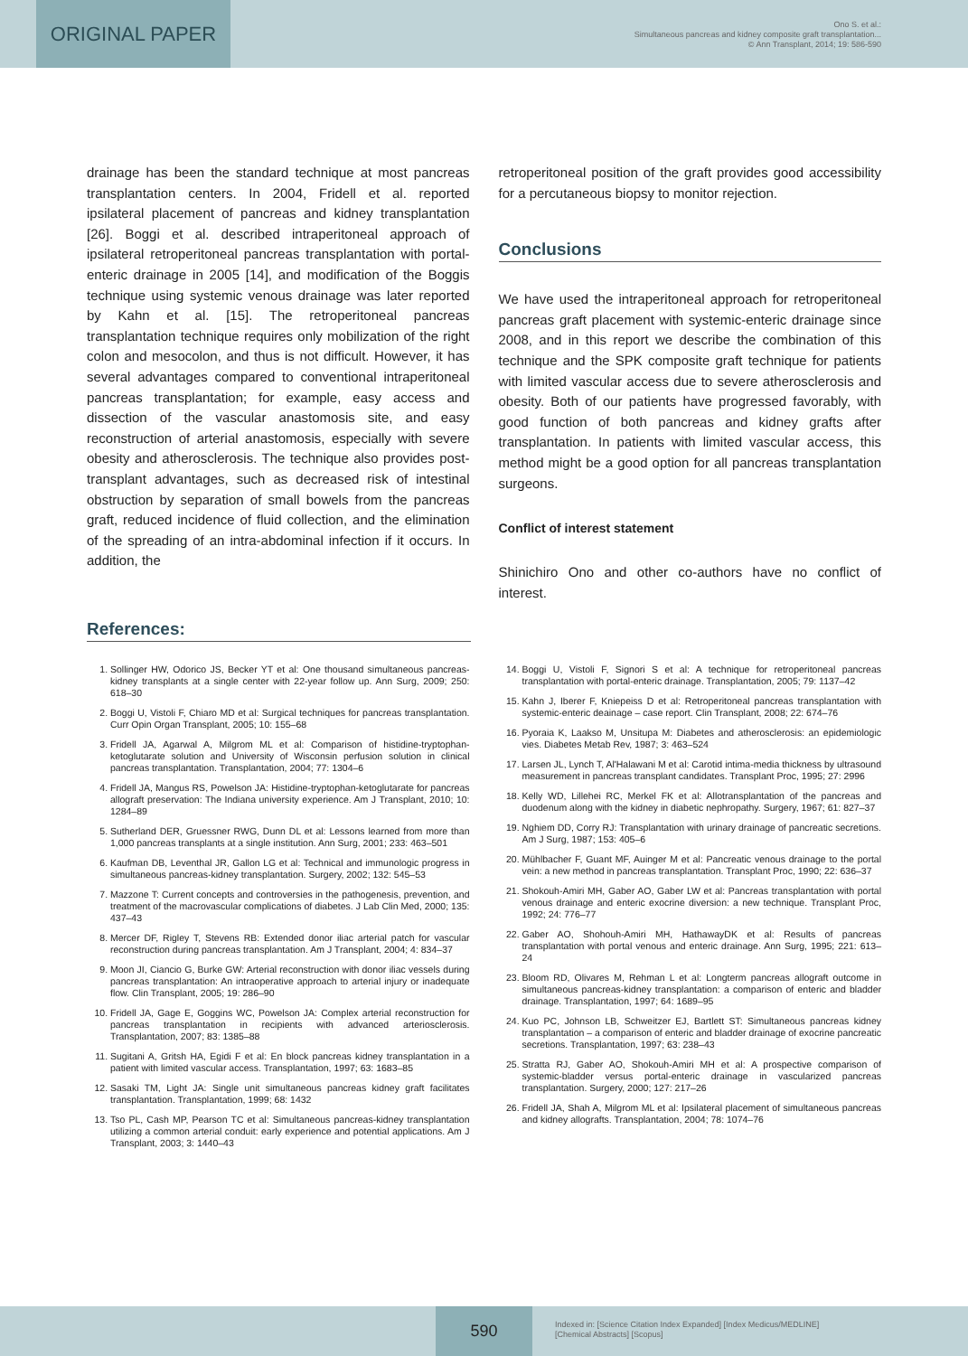ORIGINAL PAPER
Ono S. et al.:
Simultaneous pancreas and kidney composite graft transplantation...
© Ann Transplant, 2014; 19: 586-590
drainage has been the standard technique at most pancreas transplantation centers. In 2004, Fridell et al. reported ipsilateral placement of pancreas and kidney transplantation [26]. Boggi et al. described intraperitoneal approach of ipsilateral retroperitoneal pancreas transplantation with portal-enteric drainage in 2005 [14], and modification of the Boggis technique using systemic venous drainage was later reported by Kahn et al. [15]. The retroperitoneal pancreas transplantation technique requires only mobilization of the right colon and mesocolon, and thus is not difficult. However, it has several advantages compared to conventional intraperitoneal pancreas transplantation; for example, easy access and dissection of the vascular anastomosis site, and easy reconstruction of arterial anastomosis, especially with severe obesity and atherosclerosis. The technique also provides post-transplant advantages, such as decreased risk of intestinal obstruction by separation of small bowels from the pancreas graft, reduced incidence of fluid collection, and the elimination of the spreading of an intra-abdominal infection if it occurs. In addition, the
retroperitoneal position of the graft provides good accessibility for a percutaneous biopsy to monitor rejection.
Conclusions
We have used the intraperitoneal approach for retroperitoneal pancreas graft placement with systemic-enteric drainage since 2008, and in this report we describe the combination of this technique and the SPK composite graft technique for patients with limited vascular access due to severe atherosclerosis and obesity. Both of our patients have progressed favorably, with good function of both pancreas and kidney grafts after transplantation. In patients with limited vascular access, this method might be a good option for all pancreas transplantation surgeons.
Conflict of interest statement
Shinichiro Ono and other co-authors have no conflict of interest.
References:
1. Sollinger HW, Odorico JS, Becker YT et al: One thousand simultaneous pancreas-kidney transplants at a single center with 22-year follow up. Ann Surg, 2009; 250: 618–30
2. Boggi U, Vistoli F, Chiaro MD et al: Surgical techniques for pancreas transplantation. Curr Opin Organ Transplant, 2005; 10: 155–68
3. Fridell JA, Agarwal A, Milgrom ML et al: Comparison of histidine-tryptophan-ketoglutarate solution and University of Wisconsin perfusion solution in clinical pancreas transplantation. Transplantation, 2004; 77: 1304–6
4. Fridell JA, Mangus RS, Powelson JA: Histidine-tryptophan-ketoglutarate for pancreas allograft preservation: The Indiana university experience. Am J Transplant, 2010; 10: 1284–89
5. Sutherland DER, Gruessner RWG, Dunn DL et al: Lessons learned from more than 1,000 pancreas transplants at a single institution. Ann Surg, 2001; 233: 463–501
6. Kaufman DB, Leventhal JR, Gallon LG et al: Technical and immunologic progress in simultaneous pancreas-kidney transplantation. Surgery, 2002; 132: 545–53
7. Mazzone T: Current concepts and controversies in the pathogenesis, prevention, and treatment of the macrovascular complications of diabetes. J Lab Clin Med, 2000; 135: 437–43
8. Mercer DF, Rigley T, Stevens RB: Extended donor iliac arterial patch for vascular reconstruction during pancreas transplantation. Am J Transplant, 2004; 4: 834–37
9. Moon JI, Ciancio G, Burke GW: Arterial reconstruction with donor iliac vessels during pancreas transplantation: An intraoperative approach to arterial injury or inadequate flow. Clin Transplant, 2005; 19: 286–90
10. Fridell JA, Gage E, Goggins WC, Powelson JA: Complex arterial reconstruction for pancreas transplantation in recipients with advanced arteriosclerosis. Transplantation, 2007; 83: 1385–88
11. Sugitani A, Gritsh HA, Egidi F et al: En block pancreas kidney transplantation in a patient with limited vascular access. Transplantation, 1997; 63: 1683–85
12. Sasaki TM, Light JA: Single unit simultaneous pancreas kidney graft facilitates transplantation. Transplantation, 1999; 68: 1432
13. Tso PL, Cash MP, Pearson TC et al: Simultaneous pancreas-kidney transplantation utilizing a common arterial conduit: early experience and potential applications. Am J Transplant, 2003; 3: 1440–43
14. Boggi U, Vistoli F, Signori S et al: A technique for retroperitoneal pancreas transplantation with portal-enteric drainage. Transplantation, 2005; 79: 1137–42
15. Kahn J, Iberer F, Kniepeiss D et al: Retroperitoneal pancreas transplantation with systemic-enteric deainage – case report. Clin Transplant, 2008; 22: 674–76
16. Pyoraia K, Laakso M, Unsitupa M: Diabetes and atherosclerosis: an epidemiologic vies. Diabetes Metab Rev, 1987; 3: 463–524
17. Larsen JL, Lynch T, Al'Halawani M et al: Carotid intima-media thickness by ultrasound measurement in pancreas transplant candidates. Transplant Proc, 1995; 27: 2996
18. Kelly WD, Lillehei RC, Merkel FK et al: Allotransplantation of the pancreas and duodenum along with the kidney in diabetic nephropathy. Surgery, 1967; 61: 827–37
19. Nghiem DD, Corry RJ: Transplantation with urinary drainage of pancreatic secretions. Am J Surg, 1987; 153: 405–6
20. Mühlbacher F, Guant MF, Auinger M et al: Pancreatic venous drainage to the portal vein: a new method in pancreas transplantation. Transplant Proc, 1990; 22: 636–37
21. Shokouh-Amiri MH, Gaber AO, Gaber LW et al: Pancreas transplantation with portal venous drainage and enteric exocrine diversion: a new technique. Transplant Proc, 1992; 24: 776–77
22. Gaber AO, Shohouh-Amiri MH, HathawayDK et al: Results of pancreas transplantation with portal venous and enteric drainage. Ann Surg, 1995; 221: 613–24
23. Bloom RD, Olivares M, Rehman L et al: Longterm pancreas allograft outcome in simultaneous pancreas-kidney transplantation: a comparison of enteric and bladder drainage. Transplantation, 1997; 64: 1689–95
24. Kuo PC, Johnson LB, Schweitzer EJ, Bartlett ST: Simultaneous pancreas kidney transplantation – a comparison of enteric and bladder drainage of exocrine pancreatic secretions. Transplantation, 1997; 63: 238–43
25. Stratta RJ, Gaber AO, Shokouh-Amiri MH et al: A prospective comparison of systemic-bladder versus portal-enteric drainage in vascularized pancreas transplantation. Surgery, 2000; 127: 217–26
26. Fridell JA, Shah A, Milgrom ML et al: Ipsilateral placement of simultaneous pancreas and kidney allografts. Transplantation, 2004; 78: 1074–76
590
Indexed in: [Science Citation Index Expanded] [Index Medicus/MEDLINE]
[Chemical Abstracts] [Scopus]